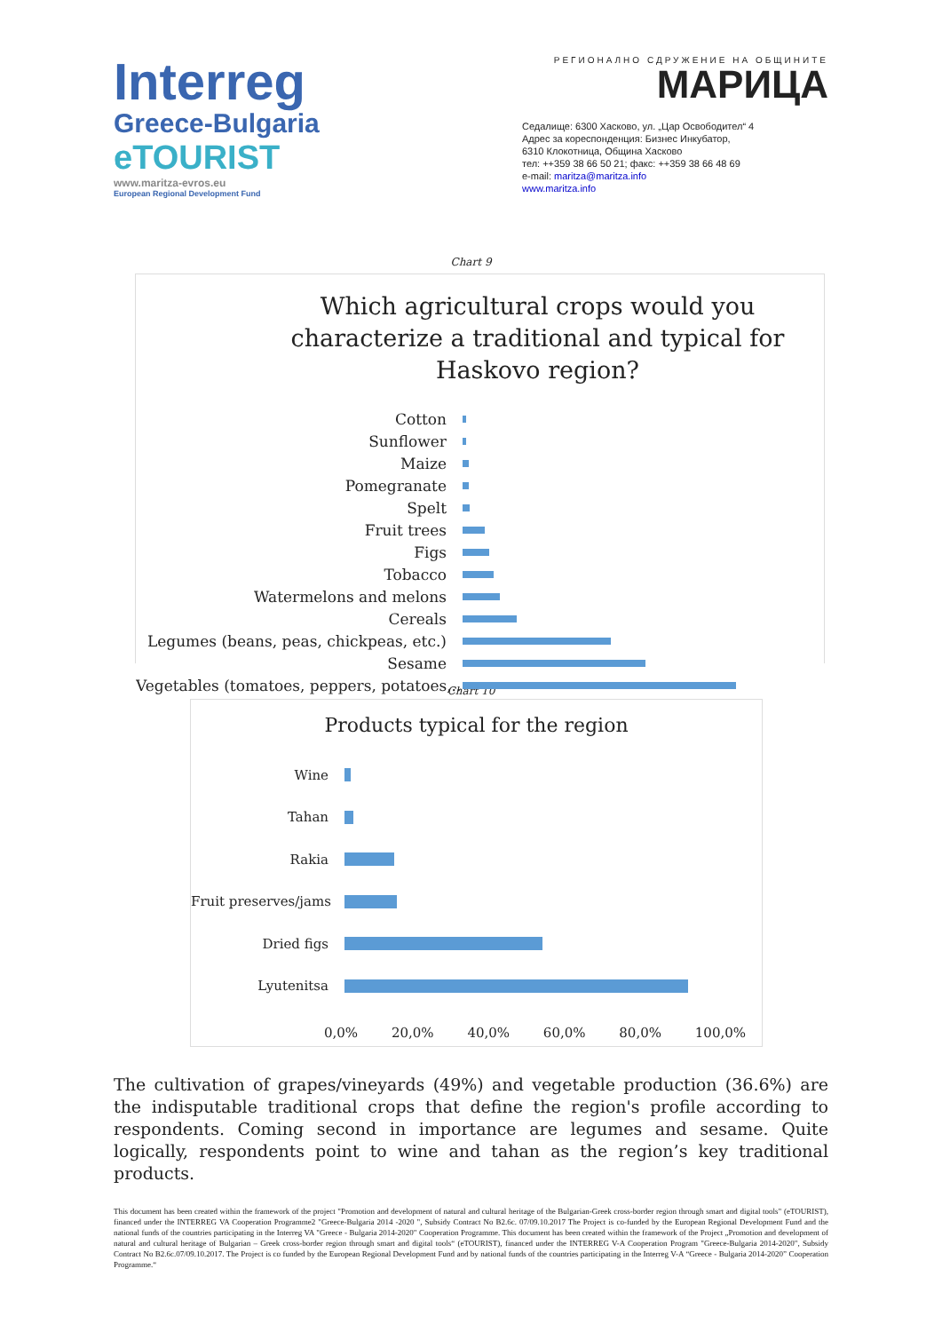Interreg
Greece-Bulgaria
eTOURIST
www.maritza-evros.eu
European Regional Development Fund
РЕГИОНАЛНО СДРУЖЕНИЕ НА ОБЩИНИТЕ
МАРИЦА
Седалище: 6300 Хасково, ул. „Цар Освободител“ 4
Адрес за кореспонденция: Бизнес Инкубатор,
6310 Клокотница, Община Хасково
тел: ++359 38 66 50 21; факс: ++359 38 66 48 69
e-mail: maritza@maritza.info
www.maritza.info
Chart 9
Which agricultural crops would you characterize a traditional and typical for Haskovo region?
Cotton
Sunflower
Maize
Pomegranate
Spelt
Fruit trees
Figs
Tobacco
Watermelons and melons
Cereals
Legumes (beans, peas, chickpeas, etc.)
Sesame
Vegetables (tomatoes, peppers, potatoes,...
Chart 10
Products typical for the region
Wine
Tahan
Rakia
Fruit preserves/jams
Dried figs
Lyutenitsa
0,0% 20,0% 40,0% 60,0% 80,0% 100,0%
The cultivation of grapes/vineyards (49%) and vegetable production (36.6%) are the indisputable traditional crops that define the region's profile according to respondents. Coming second in importance are legumes and sesame. Quite logically, respondents point to wine and tahan as the region’s key traditional products.
This document has been created within the framework of the project "Promotion and development of natural and cultural heritage of the Bulgarian-Greek cross-border region through smart and digital tools" (eTOURIST), financed under the INTERREG VA Cooperation Programme2 "Greece-Bulgaria 2014 -2020 ", Subsidy Contract No B2.6c. 07/09.10.2017 The Project is co-funded by the European Regional Development Fund and the national funds of the countries participating in the Interreg VA "Greece - Bulgaria 2014-2020" Cooperation Programme. This document has been created within the framework of the Project „Promotion and development of natural and cultural heritage of Bulgarian – Greek cross-border region through smart and digital tools“ (eTOURIST), financed under the INTERREG V-A Cooperation Program "Greece-Bulgaria 2014-2020", Subsidy Contract No B2.6c.07/09.10.2017. The Project is co funded by the European Regional Development Fund and by national funds of the countries participating in the Interreg V-A “Greece - Bulgaria 2014-2020” Cooperation Programme.“